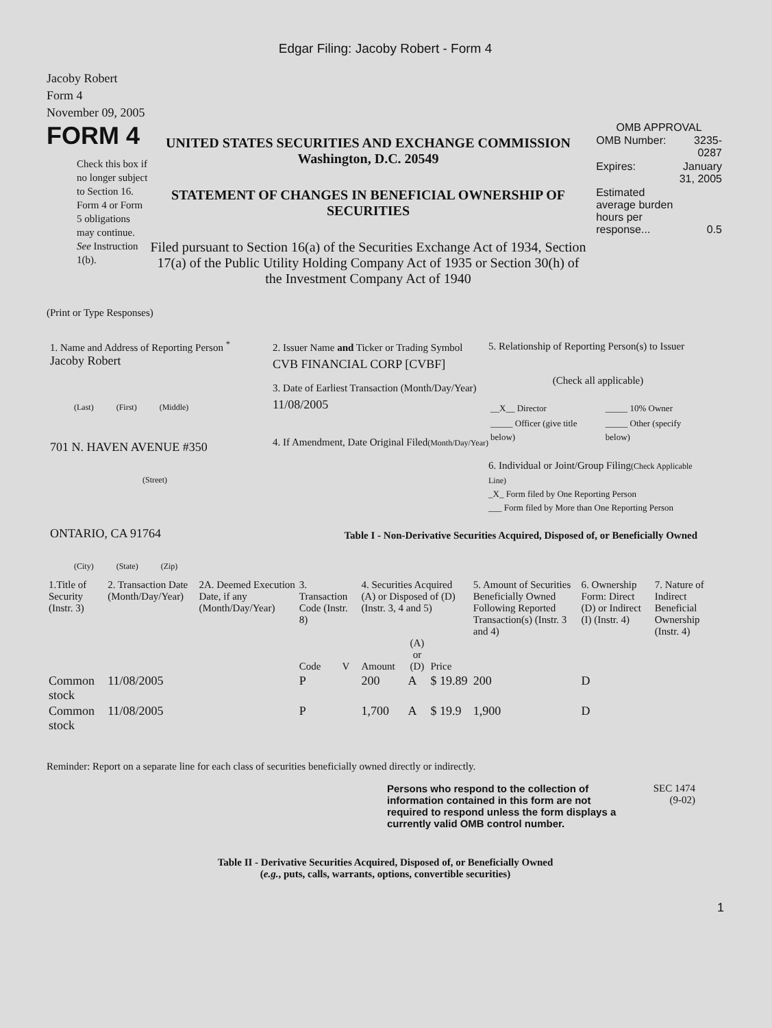Edgar Filing: Jacoby Robert - Form 4
Jacoby Robert
Form 4
November 09, 2005
FORM 4
Check this box if no longer subject to Section 16. Form 4 or Form 5 obligations may continue. See Instruction 1(b).
UNITED STATES SECURITIES AND EXCHANGE COMMISSION
Washington, D.C. 20549
STATEMENT OF CHANGES IN BENEFICIAL OWNERSHIP OF SECURITIES
Filed pursuant to Section 16(a) of the Securities Exchange Act of 1934, Section 17(a) of the Public Utility Holding Company Act of 1935 or Section 30(h) of the Investment Company Act of 1940
OMB APPROVAL
| OMB Number: | 3235-0287 |
| Expires: | January 31, 2005 |
| Estimated average burden hours per response... | 0.5 |
(Print or Type Responses)
1. Name and Address of Reporting Person <sup>*</sup>
Jacoby Robert
(Last) (First) (Middle)
701 N. HAVEN AVENUE #350
(Street)
ONTARIO, CA 91764
(City) (State) (Zip)
2. Issuer Name and Ticker or Trading Symbol
CVB FINANCIAL CORP [CVBF]
3. Date of Earliest Transaction (Month/Day/Year)
11/08/2005
4. If Amendment, Date Original Filed(Month/Day/Year)
5. Relationship of Reporting Person(s) to Issuer
(Check all applicable)
| __X__ Director | _____ 10% Owner |
| _____ Officer (give title below) | _____ Other (specify below) |
6. Individual or Joint/Group Filing(Check Applicable Line)
_X_ Form filed by One Reporting Person
___ Form filed by More than One Reporting Person
Table I - Non-Derivative Securities Acquired, Disposed of, or Beneficially Owned
| 1.Title of Security (Instr. 3) | 2. Transaction Date (Month/Day/Year) | 2A. Deemed Execution Date, if any (Month/Day/Year) | 3. Transaction Code (Instr. 8) | | 4. Securities Acquired (A) or Disposed of (D) (Instr. 3, 4 and 5) | | | 5. Amount of Securities Beneficially Owned Following Reported Transaction(s) (Instr. 3 and 4) | 6. Ownership Form: Direct (D) or Indirect (I) (Instr. 4) | 7. Nature of Indirect Beneficial Ownership (Instr. 4) |
| --- | --- | --- | --- | --- | --- | --- | --- | --- | --- | --- |
| | | | Code | V | Amount | (A) or (D) | Price | | | |
| Common stock | 11/08/2005 | | P | | 200 | A | $ 19.89 | 200 | D | |
| Common stock | 11/08/2005 | | P | | 1,700 | A | $ 19.9 | 1,900 | D | |
Reminder: Report on a separate line for each class of securities beneficially owned directly or indirectly.
Persons who respond to the collection of information contained in this form are not required to respond unless the form displays a currently valid OMB control number.
SEC 1474
(9-02)
Table II - Derivative Securities Acquired, Disposed of, or Beneficially Owned
(e.g., puts, calls, warrants, options, convertible securities)
1